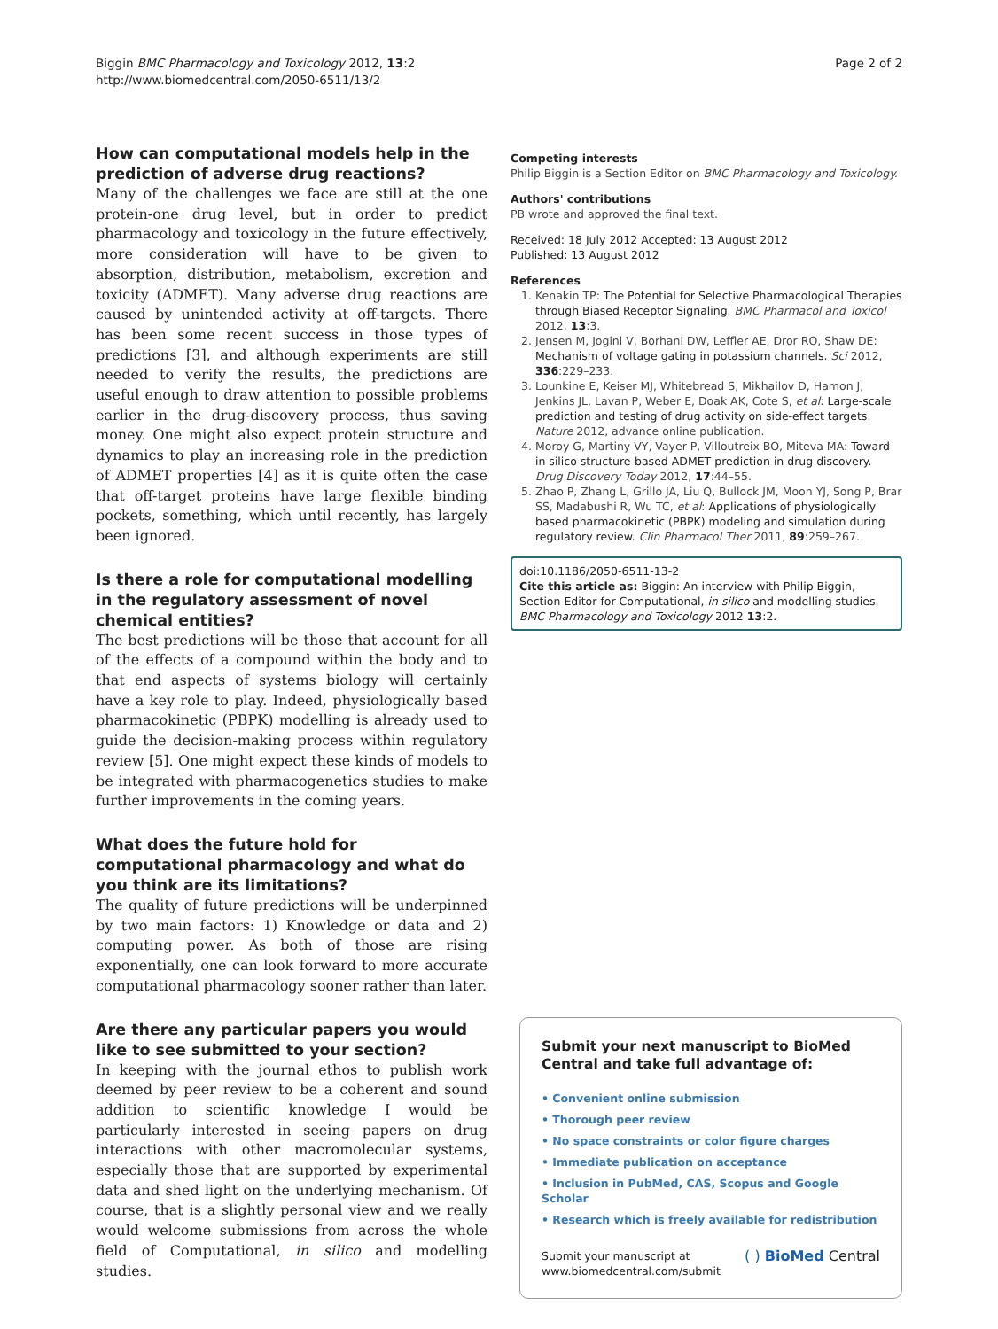Biggin BMC Pharmacology and Toxicology 2012, 13:2
http://www.biomedcentral.com/2050-6511/13/2
Page 2 of 2
How can computational models help in the prediction of adverse drug reactions?
Many of the challenges we face are still at the one protein-one drug level, but in order to predict pharmacology and toxicology in the future effectively, more consideration will have to be given to absorption, distribution, metabolism, excretion and toxicity (ADMET). Many adverse drug reactions are caused by unintended activity at off-targets. There has been some recent success in those types of predictions [3], and although experiments are still needed to verify the results, the predictions are useful enough to draw attention to possible problems earlier in the drug-discovery process, thus saving money. One might also expect protein structure and dynamics to play an increasing role in the prediction of ADMET properties [4] as it is quite often the case that off-target proteins have large flexible binding pockets, something, which until recently, has largely been ignored.
Is there a role for computational modelling in the regulatory assessment of novel chemical entities?
The best predictions will be those that account for all of the effects of a compound within the body and to that end aspects of systems biology will certainly have a key role to play. Indeed, physiologically based pharmacokinetic (PBPK) modelling is already used to guide the decision-making process within regulatory review [5]. One might expect these kinds of models to be integrated with pharmacogenetics studies to make further improvements in the coming years.
What does the future hold for computational pharmacology and what do you think are its limitations?
The quality of future predictions will be underpinned by two main factors: 1) Knowledge or data and 2) computing power. As both of those are rising exponentially, one can look forward to more accurate computational pharmacology sooner rather than later.
Are there any particular papers you would like to see submitted to your section?
In keeping with the journal ethos to publish work deemed by peer review to be a coherent and sound addition to scientific knowledge I would be particularly interested in seeing papers on drug interactions with other macromolecular systems, especially those that are supported by experimental data and shed light on the underlying mechanism. Of course, that is a slightly personal view and we really would welcome submissions from across the whole field of Computational, in silico and modelling studies.
Competing interests
Philip Biggin is a Section Editor on BMC Pharmacology and Toxicology.
Authors' contributions
PB wrote and approved the final text.
Received: 18 July 2012 Accepted: 13 August 2012
Published: 13 August 2012
References
1. Kenakin TP: The Potential for Selective Pharmacological Therapies through Biased Receptor Signaling. BMC Pharmacol and Toxicol 2012, 13:3.
2. Jensen M, Jogini V, Borhani DW, Leffler AE, Dror RO, Shaw DE: Mechanism of voltage gating in potassium channels. Sci 2012, 336:229–233.
3. Lounkine E, Keiser MJ, Whitebread S, Mikhailov D, Hamon J, Jenkins JL, Lavan P, Weber E, Doak AK, Cote S, et al: Large-scale prediction and testing of drug activity on side-effect targets. Nature 2012, advance online publication.
4. Moroy G, Martiny VY, Vayer P, Villoutreix BO, Miteva MA: Toward in silico structure-based ADMET prediction in drug discovery. Drug Discovery Today 2012, 17:44–55.
5. Zhao P, Zhang L, Grillo JA, Liu Q, Bullock JM, Moon YJ, Song P, Brar SS, Madabushi R, Wu TC, et al: Applications of physiologically based pharmacokinetic (PBPK) modeling and simulation during regulatory review. Clin Pharmacol Ther 2011, 89:259–267.
doi:10.1186/2050-6511-13-2
Cite this article as: Biggin: An interview with Philip Biggin, Section Editor for Computational, in silico and modelling studies. BMC Pharmacology and Toxicology 2012 13:2.
Submit your next manuscript to BioMed Central and take full advantage of:
• Convenient online submission
• Thorough peer review
• No space constraints or color figure charges
• Immediate publication on acceptance
• Inclusion in PubMed, CAS, Scopus and Google Scholar
• Research which is freely available for redistribution
Submit your manuscript at
www.biomedcentral.com/submit
( ) BioMed Central